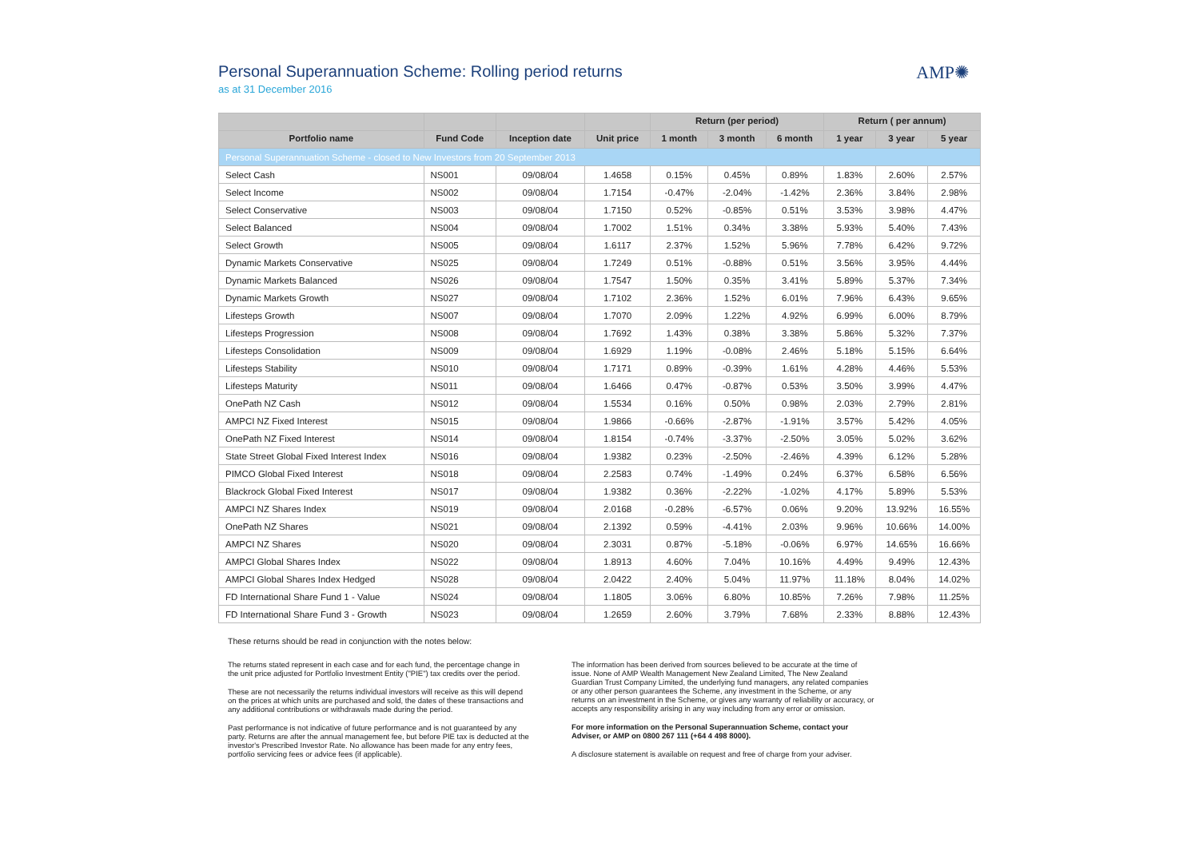Personal Superannuation Scheme: Rolling period returns
as at 31 December 2016
AMP✺
| | | | | Return (per period) | | | Return ( per annum) | | |
| --- | --- | --- | --- | --- | --- | --- | --- | --- | --- |
| Portfolio name | Fund Code | Inception date | Unit price | 1 month | 3 month | 6 month | 1 year | 3 year | 5 year |
| Personal Superannuation Scheme - closed to New Investors from 20 September 2013 | | | | | | | | | |
| Select Cash | NS001 | 09/08/04 | 1.4658 | 0.15% | 0.45% | 0.89% | 1.83% | 2.60% | 2.57% |
| Select Income | NS002 | 09/08/04 | 1.7154 | -0.47% | -2.04% | -1.42% | 2.36% | 3.84% | 2.98% |
| Select Conservative | NS003 | 09/08/04 | 1.7150 | 0.52% | -0.85% | 0.51% | 3.53% | 3.98% | 4.47% |
| Select Balanced | NS004 | 09/08/04 | 1.7002 | 1.51% | 0.34% | 3.38% | 5.93% | 5.40% | 7.43% |
| Select Growth | NS005 | 09/08/04 | 1.6117 | 2.37% | 1.52% | 5.96% | 7.78% | 6.42% | 9.72% |
| Dynamic Markets Conservative | NS025 | 09/08/04 | 1.7249 | 0.51% | -0.88% | 0.51% | 3.56% | 3.95% | 4.44% |
| Dynamic Markets Balanced | NS026 | 09/08/04 | 1.7547 | 1.50% | 0.35% | 3.41% | 5.89% | 5.37% | 7.34% |
| Dynamic Markets Growth | NS027 | 09/08/04 | 1.7102 | 2.36% | 1.52% | 6.01% | 7.96% | 6.43% | 9.65% |
| Lifesteps Growth | NS007 | 09/08/04 | 1.7070 | 2.09% | 1.22% | 4.92% | 6.99% | 6.00% | 8.79% |
| Lifesteps Progression | NS008 | 09/08/04 | 1.7692 | 1.43% | 0.38% | 3.38% | 5.86% | 5.32% | 7.37% |
| Lifesteps Consolidation | NS009 | 09/08/04 | 1.6929 | 1.19% | -0.08% | 2.46% | 5.18% | 5.15% | 6.64% |
| Lifesteps Stability | NS010 | 09/08/04 | 1.7171 | 0.89% | -0.39% | 1.61% | 4.28% | 4.46% | 5.53% |
| Lifesteps Maturity | NS011 | 09/08/04 | 1.6466 | 0.47% | -0.87% | 0.53% | 3.50% | 3.99% | 4.47% |
| OnePath NZ Cash | NS012 | 09/08/04 | 1.5534 | 0.16% | 0.50% | 0.98% | 2.03% | 2.79% | 2.81% |
| AMPCI NZ Fixed Interest | NS015 | 09/08/04 | 1.9866 | -0.66% | -2.87% | -1.91% | 3.57% | 5.42% | 4.05% |
| OnePath NZ Fixed Interest | NS014 | 09/08/04 | 1.8154 | -0.74% | -3.37% | -2.50% | 3.05% | 5.02% | 3.62% |
| State Street Global Fixed Interest Index | NS016 | 09/08/04 | 1.9382 | 0.23% | -2.50% | -2.46% | 4.39% | 6.12% | 5.28% |
| PIMCO Global Fixed Interest | NS018 | 09/08/04 | 2.2583 | 0.74% | -1.49% | 0.24% | 6.37% | 6.58% | 6.56% |
| Blackrock Global Fixed Interest | NS017 | 09/08/04 | 1.9382 | 0.36% | -2.22% | -1.02% | 4.17% | 5.89% | 5.53% |
| AMPCI NZ Shares Index | NS019 | 09/08/04 | 2.0168 | -0.28% | -6.57% | 0.06% | 9.20% | 13.92% | 16.55% |
| OnePath NZ Shares | NS021 | 09/08/04 | 2.1392 | 0.59% | -4.41% | 2.03% | 9.96% | 10.66% | 14.00% |
| AMPCI NZ Shares | NS020 | 09/08/04 | 2.3031 | 0.87% | -5.18% | -0.06% | 6.97% | 14.65% | 16.66% |
| AMPCI Global Shares Index | NS022 | 09/08/04 | 1.8913 | 4.60% | 7.04% | 10.16% | 4.49% | 9.49% | 12.43% |
| AMPCI Global Shares Index Hedged | NS028 | 09/08/04 | 2.0422 | 2.40% | 5.04% | 11.97% | 11.18% | 8.04% | 14.02% |
| FD International Share Fund 1 - Value | NS024 | 09/08/04 | 1.1805 | 3.06% | 6.80% | 10.85% | 7.26% | 7.98% | 11.25% |
| FD International Share Fund 3 - Growth | NS023 | 09/08/04 | 1.2659 | 2.60% | 3.79% | 7.68% | 2.33% | 8.88% | 12.43% |
These returns should be read in conjunction with the notes below:
The returns stated represent in each case and for each fund, the percentage change in the unit price adjusted for Portfolio Investment Entity ("PIE") tax credits over the period.
These are not necessarily the returns individual investors will receive as this will depend on the prices at which units are purchased and sold, the dates of these transactions and any additional contributions or withdrawals made during the period.
Past performance is not indicative of future performance and is not guaranteed by any party. Returns are after the annual management fee, but before PIE tax is deducted at the investor's Prescribed Investor Rate. No allowance has been made for any entry fees, portfolio servicing fees or advice fees (if applicable).
The information has been derived from sources believed to be accurate at the time of issue. None of AMP Wealth Management New Zealand Limited, The New Zealand Guardian Trust Company Limited, the underlying fund managers, any related companies or any other person guarantees the Scheme, any investment in the Scheme, or any returns on an investment in the Scheme, or gives any warranty of reliability or accuracy, or accepts any responsibility arising in any way including from any error or omission.
For more information on the Personal Superannuation Scheme, contact your Adviser, or AMP on 0800 267 111 (+64 4 498 8000).
A disclosure statement is available on request and free of charge from your adviser.